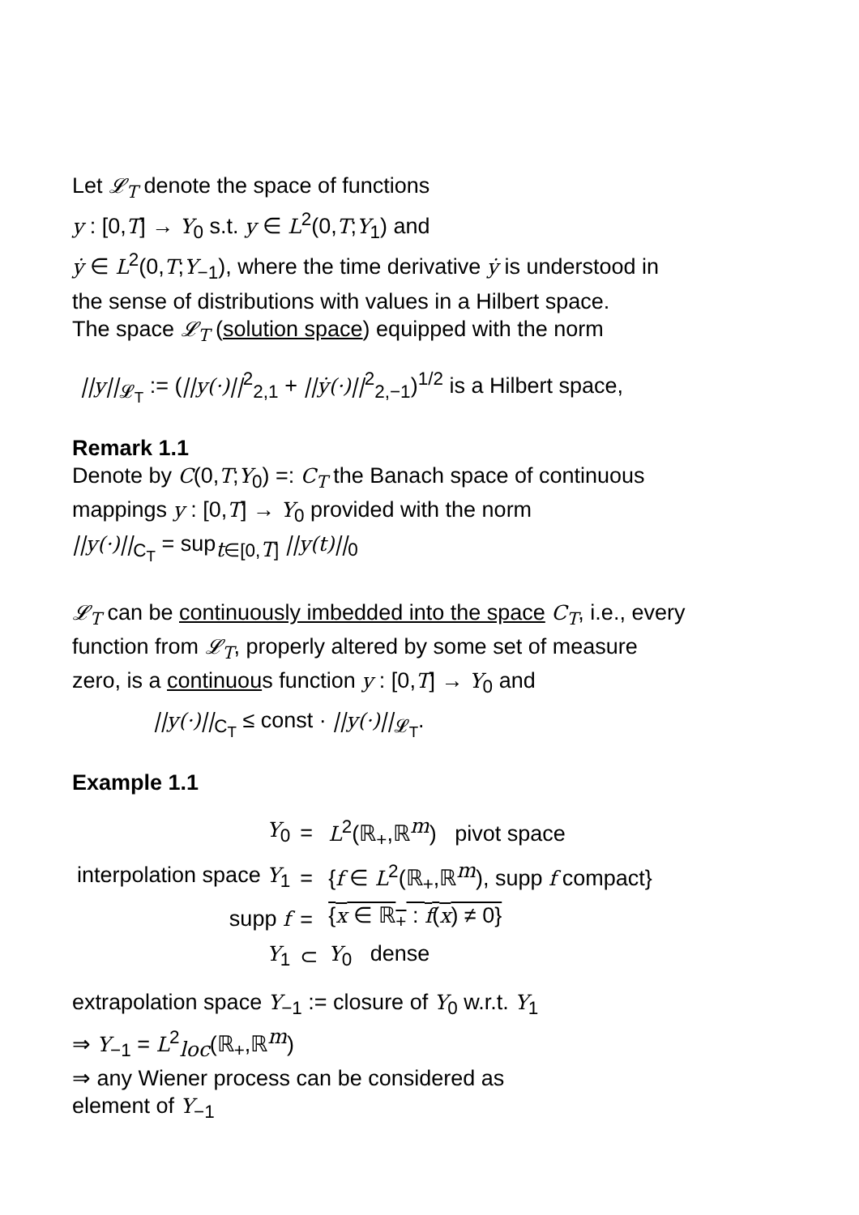Let 𝓛<sub>T</sub> denote the space of functions
y : [0,T] → Y<sub>0</sub> s.t. y ∈ L<sup>2</sup>(0,T;Y<sub>1</sub>) and
ẏ ∈ L<sup>2</sup>(0,T;Y<sub>−1</sub>), where the time derivative ẏ is understood in the sense of distributions with values in a Hilbert space.
The space 𝓛<sub>T</sub> (solution space) equipped with the norm
||y||<sub>𝓛<sub>T</sub></sub> := (||y(·)||<sup>2</sup><sub>2,1</sub> + ||ẏ(·)||<sup>2</sup><sub>2,−1</sub>)<sup>1/2</sup> is a Hilbert space,
Remark 1.1
Denote by C(0,T;Y<sub>0</sub>) =: C<sub>T</sub> the Banach space of continuous mappings y : [0,T] → Y<sub>0</sub> provided with the norm
||y(·)||<sub>C<sub>T</sub></sub> = sup<sub>t∈[0,T]</sub> ||y(t)||<sub>0</sub>
𝓛<sub>T</sub> can be continuously imbedded into the space C<sub>T</sub>, i.e., every function from 𝓛<sub>T</sub>, properly altered by some set of measure zero, is a continuous function y : [0,T] → Y<sub>0</sub> and
||y(·)||<sub>C<sub>T</sub></sub> ≤ const · ||y(·)||<sub>𝓛<sub>T</sub></sub>.
Example 1.1
| Y<sub>0</sub> | = | L<sup>2</sup>(ℝ<sub>+</sub>,ℝ<sup>m</sup>) pivot space |
| interpolation space Y<sub>1</sub> | = | { f ∈ L<sup>2</sup>(ℝ<sub>+</sub>,ℝ<sup>m</sup>), supp f compact} |
| supp f | = | { x ∈ ℝ<sub>+</sub> : f ( x ) ≠ 0} |
| Y<sub>1</sub> | ⊂ | Y<sub>0</sub> dense |
extrapolation space Y<sub>−1</sub> := closure of Y<sub>0</sub> w.r.t. Y<sub>1</sub>
⇒ Y<sub>−1</sub> = L<sup>2</sup><sub>loc</sub>(ℝ<sub>+</sub>,ℝ<sup>m</sup>)
⇒ any Wiener process can be considered as
element of Y<sub>−1</sub>